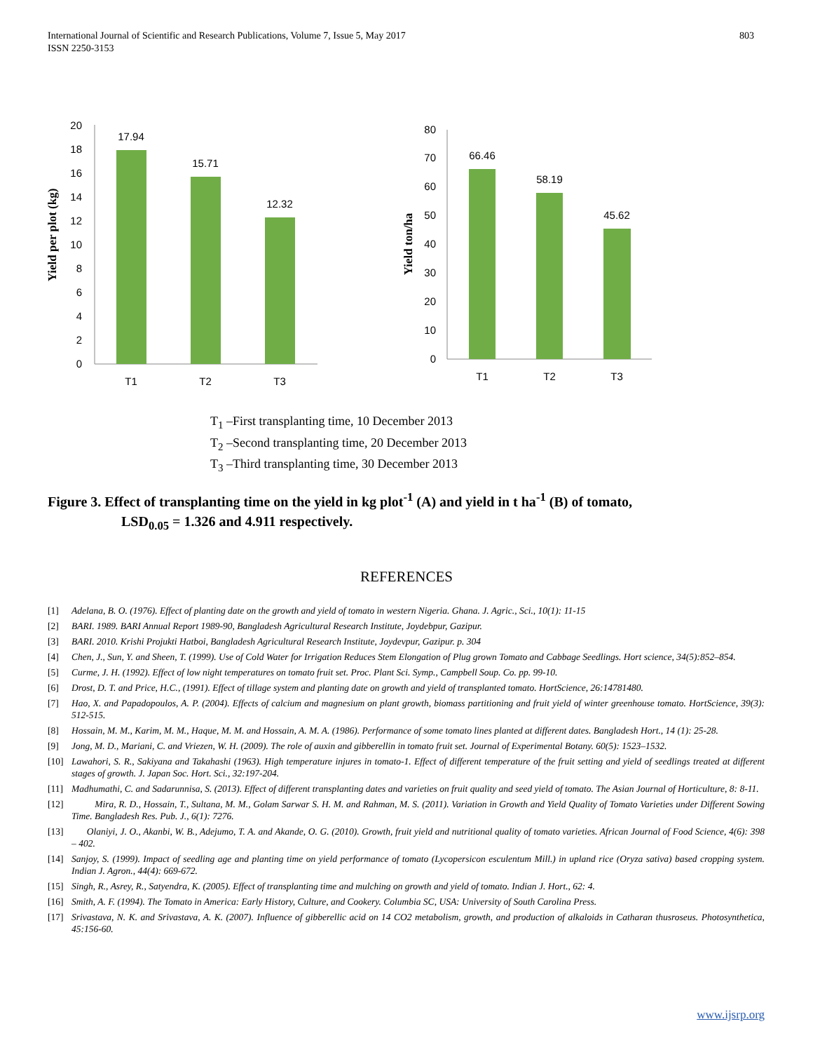International Journal of Scientific and Research Publications, Volume 7, Issue 5, May 2017
ISSN 2250-3153
803
0
2
4
6
8
10
12
14
16
18
20
17.94
15.71
12.32
T1
T2
T3
Yield per plot (kg)
0
10
20
30
40
50
60
70
80
66.46
58.19
45.62
T1
T2
T3
Yield ton/ha
T<sub>1</sub> –First transplanting time, 10 December 2013
T<sub>2</sub> –Second transplanting time, 20 December 2013
T<sub>3</sub> –Third transplanting time, 30 December 2013
Figure 3. Effect of transplanting time on the yield in kg plot<sup>-1</sup> (A) and yield in t ha<sup>-1</sup> (B) of tomato,
LSD<sub>0.05</sub> = 1.326 and 4.911 respectively.
REFERENCES
[1] Adelana, B. O. (1976). Effect of planting date on the growth and yield of tomato in western Nigeria. Ghana. J. Agric., Sci., 10(1): 11-15
[2] BARI. 1989. BARI Annual Report 1989-90, Bangladesh Agricultural Research Institute, Joydebpur, Gazipur.
[3] BARI. 2010. Krishi Projukti Hatboi, Bangladesh Agricultural Research Institute, Joydevpur, Gazipur. p. 304
[4] Chen, J., Sun, Y. and Sheen, T. (1999). Use of Cold Water for Irrigation Reduces Stem Elongation of Plug grown Tomato and Cabbage Seedlings. Hort science, 34(5):852–854.
[5] Curme, J. H. (1992). Effect of low night temperatures on tomato fruit set. Proc. Plant Sci. Symp., Campbell Soup. Co. pp. 99-10.
[6] Drost, D. T. and Price, H.C., (1991). Effect of tillage system and planting date on growth and yield of transplanted tomato. HortScience, 26:14781480.
[7] Hao, X. and Papadopoulos, A. P. (2004). Effects of calcium and magnesium on plant growth, biomass partitioning and fruit yield of winter greenhouse tomato. HortScience, 39(3): 512-515.
[8] Hossain, M. M., Karim, M. M., Haque, M. M. and Hossain, A. M. A. (1986). Performance of some tomato lines planted at different dates. Bangladesh Hort., 14 (1): 25-28.
[9] Jong, M. D., Mariani, C. and Vriezen, W. H. (2009). The role of auxin and gibberellin in tomato fruit set. Journal of Experimental Botany. 60(5): 1523–1532.
[10] Lawahori, S. R., Sakiyana and Takahashi (1963). High temperature injures in tomato-1. Effect of different temperature of the fruit setting and yield of seedlings treated at different stages of growth. J. Japan Soc. Hort. Sci., 32:197-204.
[11] Madhumathi, C. and Sadarunnisa, S. (2013). Effect of different transplanting dates and varieties on fruit quality and seed yield of tomato. The Asian Journal of Horticulture, 8: 8-11.
[12] Mira, R. D., Hossain, T., Sultana, M. M., Golam Sarwar S. H. M. and Rahman, M. S. (2011). Variation in Growth and Yield Quality of Tomato Varieties under Different Sowing Time. Bangladesh Res. Pub. J., 6(1): 7276.
[13] Olaniyi, J. O., Akanbi, W. B., Adejumo, T. A. and Akande, O. G. (2010). Growth, fruit yield and nutritional quality of tomato varieties. African Journal of Food Science, 4(6): 398 – 402.
[14] Sanjoy, S. (1999). Impact of seedling age and planting time on yield performance of tomato (Lycopersicon esculentum Mill.) in upland rice (Oryza sativa) based cropping system. Indian J. Agron., 44(4): 669-672.
[15] Singh, R., Asrey, R., Satyendra, K. (2005). Effect of transplanting time and mulching on growth and yield of tomato. Indian J. Hort., 62: 4.
[16] Smith, A. F. (1994). The Tomato in America: Early History, Culture, and Cookery. Columbia SC, USA: University of South Carolina Press.
[17] Srivastava, N. K. and Srivastava, A. K. (2007). Influence of gibberellic acid on 14 CO2 metabolism, growth, and production of alkaloids in Catharan thusroseus. Photosynthetica, 45:156-60.
www.ijsrp.org